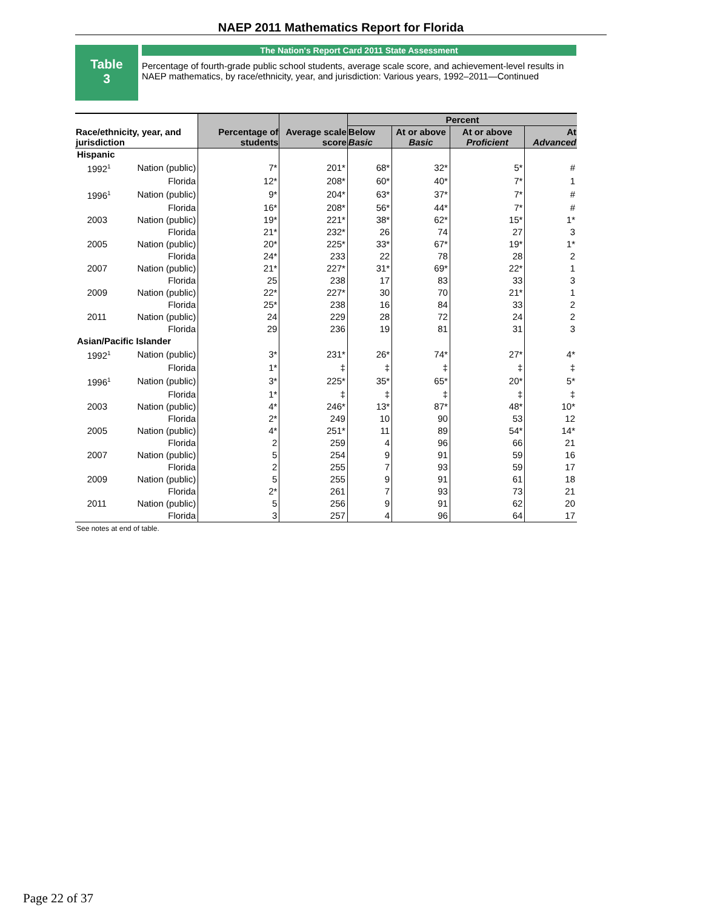NAEP 2011 Mathematics Report for Florida
Table
3
The Nation's Report Card 2011 State Assessment
Percentage of fourth-grade public school students, average scale score, and achievement-level results in NAEP mathematics, by race/ethnicity, year, and jurisdiction: Various years, 1992–2011—Continued
| Race/ethnicity, year, and jurisdiction | | Percentage of students | Average scale score | Percent | | | |
| --- | --- | --- | --- | --- | --- | --- | --- |
| | | | | Below Basic | At or above Basic | At or above Proficient | At Advanced |
| Hispanic | | | | | | | |
| 1992<sup>1</sup> | Nation (public) | 7* | 201* | 68* | 32* | 5* | # |
| | Florida | 12* | 208* | 60* | 40* | 7* | 1 |
| 1996<sup>1</sup> | Nation (public) | 9* | 204* | 63* | 37* | 7* | # |
| | Florida | 16* | 208* | 56* | 44* | 7* | # |
| 2003 | Nation (public) | 19* | 221* | 38* | 62* | 15* | 1* |
| | Florida | 21* | 232* | 26 | 74 | 27 | 3 |
| 2005 | Nation (public) | 20* | 225* | 33* | 67* | 19* | 1* |
| | Florida | 24* | 233 | 22 | 78 | 28 | 2 |
| 2007 | Nation (public) | 21* | 227* | 31* | 69* | 22* | 1 |
| | Florida | 25 | 238 | 17 | 83 | 33 | 3 |
| 2009 | Nation (public) | 22* | 227* | 30 | 70 | 21* | 1 |
| | Florida | 25* | 238 | 16 | 84 | 33 | 2 |
| 2011 | Nation (public) | 24 | 229 | 28 | 72 | 24 | 2 |
| | Florida | 29 | 236 | 19 | 81 | 31 | 3 |
| Asian/Pacific Islander | | | | | | | |
| 1992<sup>1</sup> | Nation (public) | 3* | 231* | 26* | 74* | 27* | 4* |
| | Florida | 1* | ‡ | ‡ | ‡ | ‡ | ‡ |
| 1996<sup>1</sup> | Nation (public) | 3* | 225* | 35* | 65* | 20* | 5* |
| | Florida | 1* | ‡ | ‡ | ‡ | ‡ | ‡ |
| 2003 | Nation (public) | 4* | 246* | 13* | 87* | 48* | 10* |
| | Florida | 2* | 249 | 10 | 90 | 53 | 12 |
| 2005 | Nation (public) | 4* | 251* | 11 | 89 | 54* | 14* |
| | Florida | 2 | 259 | 4 | 96 | 66 | 21 |
| 2007 | Nation (public) | 5 | 254 | 9 | 91 | 59 | 16 |
| | Florida | 2 | 255 | 7 | 93 | 59 | 17 |
| 2009 | Nation (public) | 5 | 255 | 9 | 91 | 61 | 18 |
| | Florida | 2* | 261 | 7 | 93 | 73 | 21 |
| 2011 | Nation (public) | 5 | 256 | 9 | 91 | 62 | 20 |
| | Florida | 3 | 257 | 4 | 96 | 64 | 17 |
See notes at end of table.
Page 22 of 37